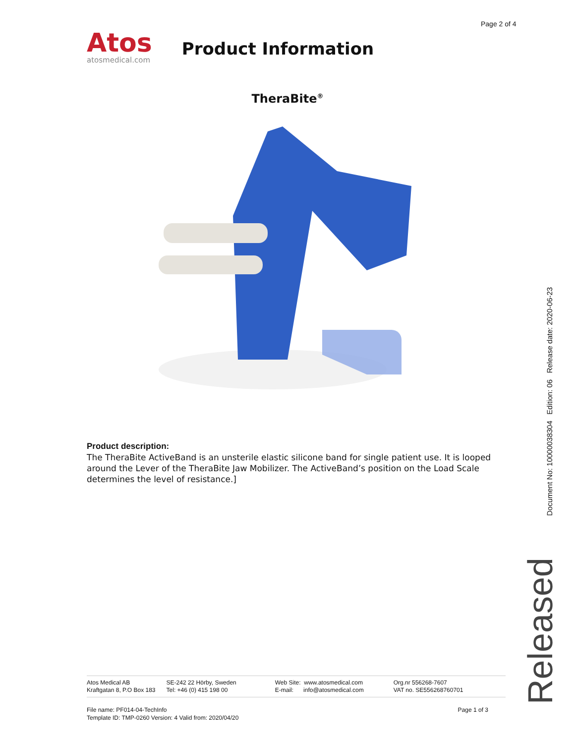Page 2 of 4
Atos
atosmedical.com
Product Information
TheraBite<sup>®</sup>
Product description:
The TheraBite ActiveBand is an unsterile elastic silicone band for single patient use. It is looped around the Lever of the TheraBite Jaw Mobilizer. The ActiveBand’s position on the Load Scale determines the level of resistance.]
Document No: 10000038304 Edition: 06 Release date: 2020-06-23
Released
Atos Medical AB
Kraftgatan 8, P.O Box 183
SE-242 22 Hörby, Sweden
Tel: +46 (0) 415 198 00
Web Site: www.atosmedical.com
E-mail: info@atosmedical.com
Org.nr 556268-7607
VAT no. SE556268760701
File name: PF014-04-TechInfo
Template ID: TMP-0260 Version: 4 Valid from: 2020/04/20
Page 1 of 3